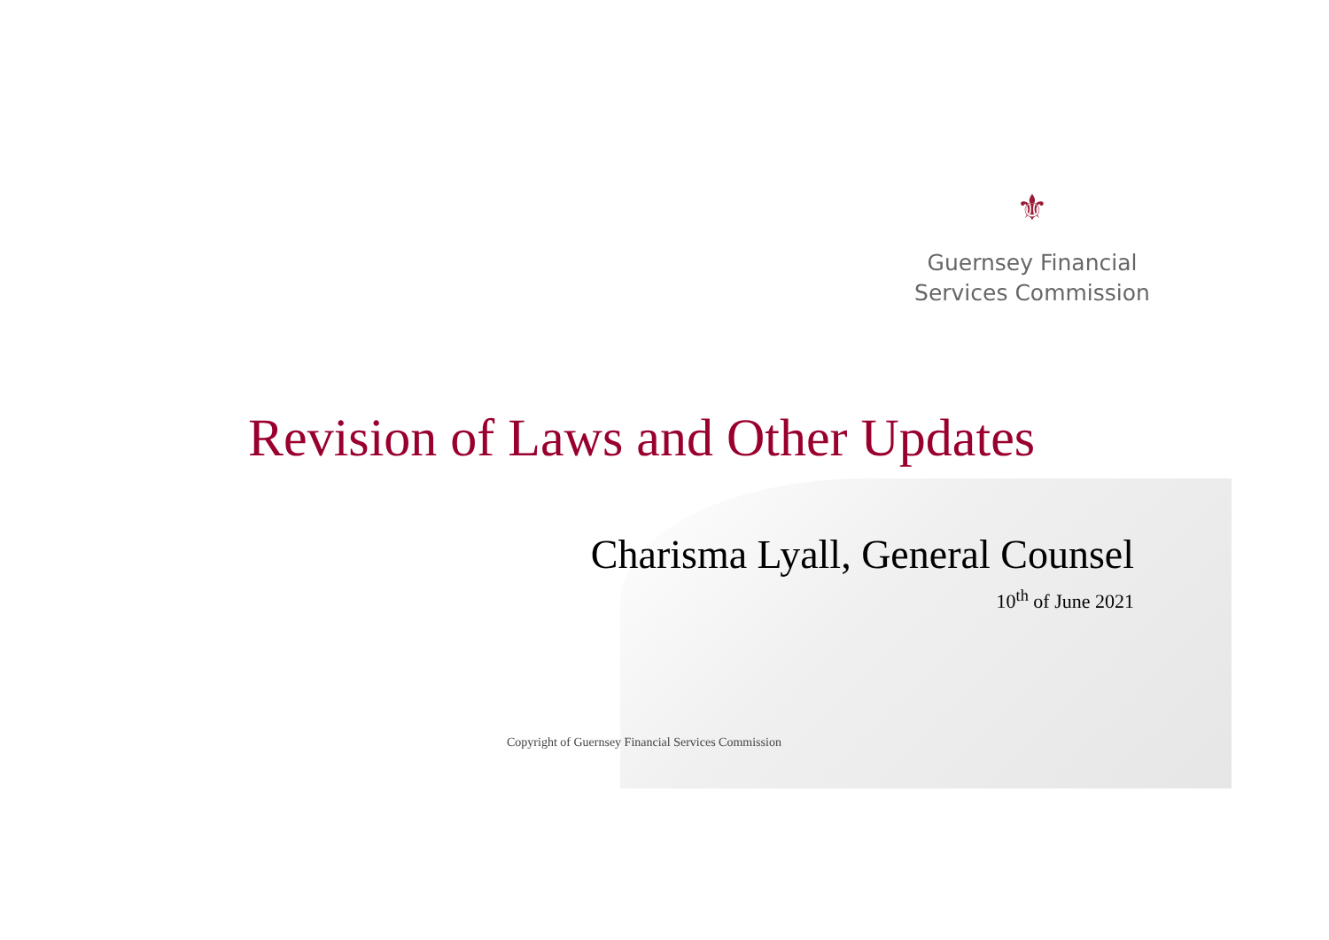⚜
Guernsey Financial
Services Commission
Revision of Laws and Other Updates
Charisma Lyall, General Counsel
10<sup>th</sup> of June 2021
Copyright of Guernsey Financial Services Commission